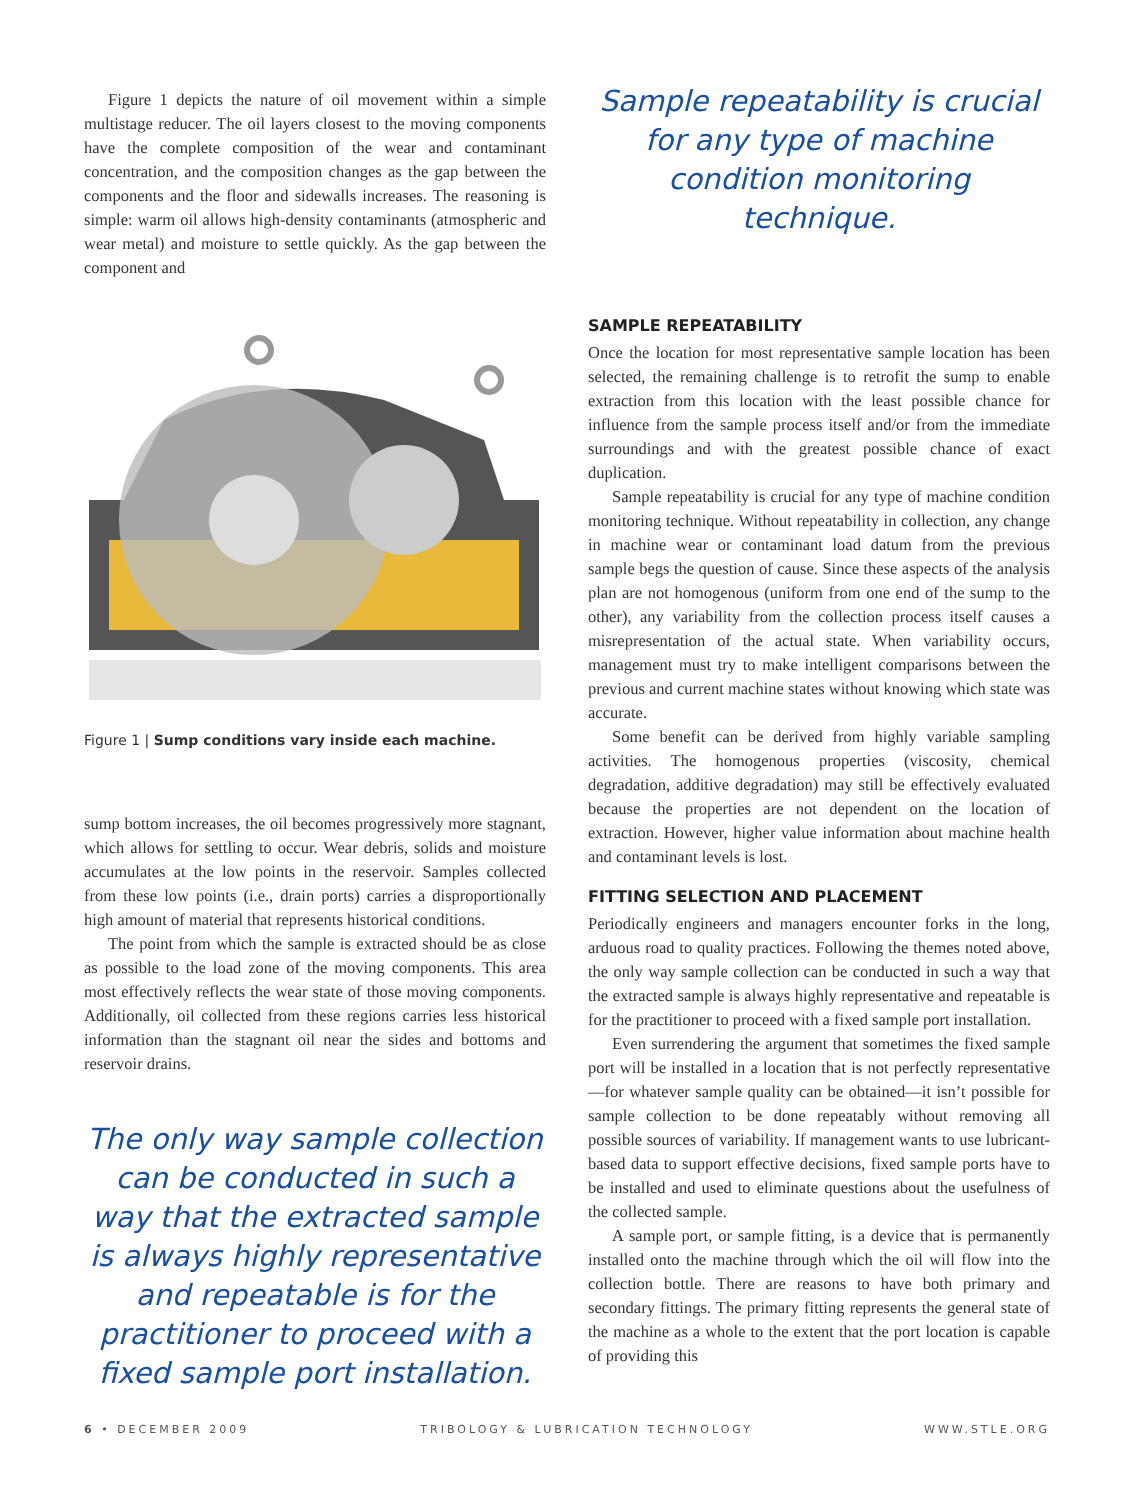Figure 1 depicts the nature of oil movement within a simple multistage reducer. The oil layers closest to the moving components have the complete composition of the wear and contaminant concentration, and the composition changes as the gap between the components and the floor and sidewalls increases. The reasoning is simple: warm oil allows high-density contaminants (atmospheric and wear metal) and moisture to settle quickly. As the gap between the component and
Figure 1 | Sump conditions vary inside each machine.
sump bottom increases, the oil becomes progressively more stagnant, which allows for settling to occur. Wear debris, solids and moisture accumulates at the low points in the reservoir. Samples collected from these low points (i.e., drain ports) carries a disproportionally high amount of material that represents historical conditions.
The point from which the sample is extracted should be as close as possible to the load zone of the moving components. This area most effectively reflects the wear state of those moving components. Additionally, oil collected from these regions carries less historical information than the stagnant oil near the sides and bottoms and reservoir drains.
The only way sample collection can be conducted in such a way that the extracted sample is always highly representative and repeatable is for the practitioner to proceed with a fixed sample port installation.
Sample repeatability is crucial for any type of machine condition monitoring technique.
SAMPLE REPEATABILITY
Once the location for most representative sample location has been selected, the remaining challenge is to retrofit the sump to enable extraction from this location with the least possible chance for influence from the sample process itself and/or from the immediate surroundings and with the greatest possible chance of exact duplication.
Sample repeatability is crucial for any type of machine condition monitoring technique. Without repeatability in collection, any change in machine wear or contaminant load datum from the previous sample begs the question of cause. Since these aspects of the analysis plan are not homogenous (uniform from one end of the sump to the other), any variability from the collection process itself causes a misrepresentation of the actual state. When variability occurs, management must try to make intelligent comparisons between the previous and current machine states without knowing which state was accurate.
Some benefit can be derived from highly variable sampling activities. The homogenous properties (viscosity, chemical degradation, additive degradation) may still be effectively evaluated because the properties are not dependent on the location of extraction. However, higher value information about machine health and contaminant levels is lost.
FITTING SELECTION AND PLACEMENT
Periodically engineers and managers encounter forks in the long, arduous road to quality practices. Following the themes noted above, the only way sample collection can be conducted in such a way that the extracted sample is always highly representative and repeatable is for the practitioner to proceed with a fixed sample port installation.
Even surrendering the argument that sometimes the fixed sample port will be installed in a location that is not perfectly representative—for whatever sample quality can be obtained—it isn’t possible for sample collection to be done repeatably without removing all possible sources of variability. If management wants to use lubricant-based data to support effective decisions, fixed sample ports have to be installed and used to eliminate questions about the usefulness of the collected sample.
A sample port, or sample fitting, is a device that is permanently installed onto the machine through which the oil will flow into the collection bottle. There are reasons to have both primary and secondary fittings. The primary fitting represents the general state of the machine as a whole to the extent that the port location is capable of providing this
6 • DECEMBER 2009 TRIBOLOGY & LUBRICATION TECHNOLOGY WWW.STLE.ORG